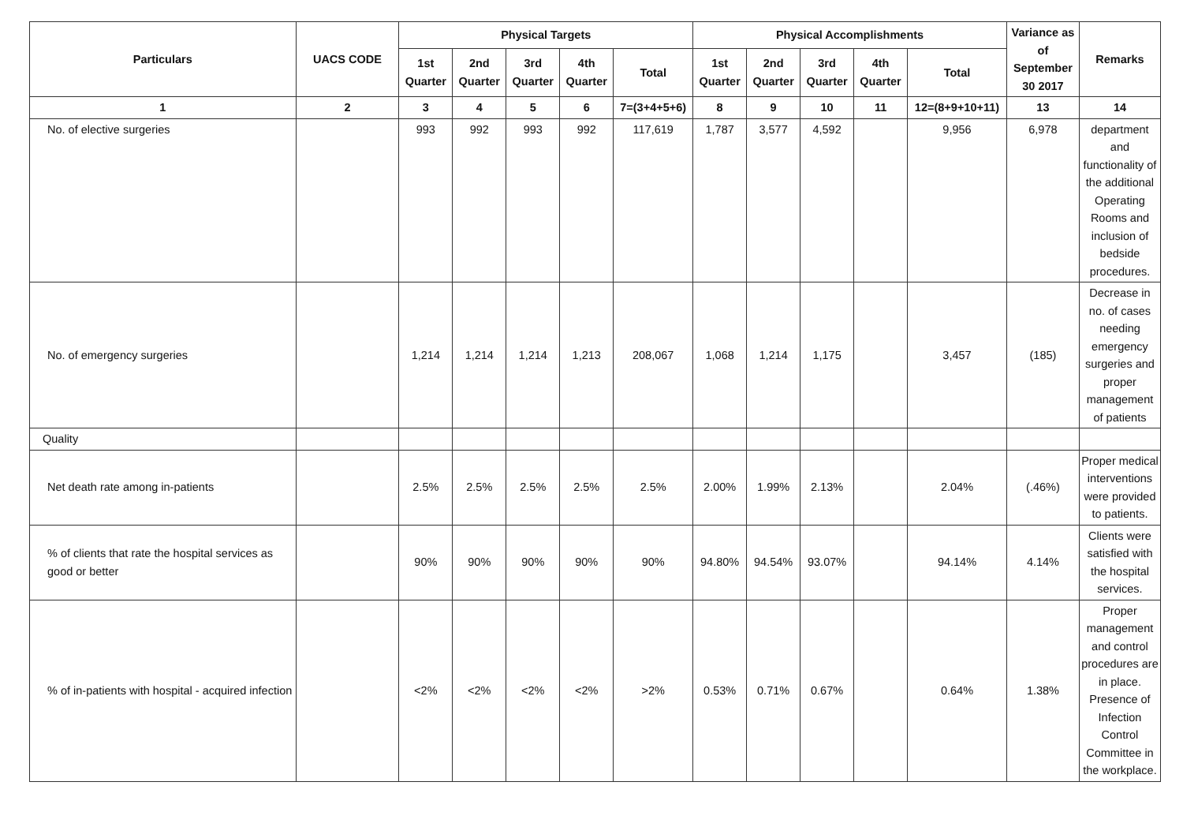| Particulars | UACS CODE | Physical Targets | | | | | Physical Accomplishments | | | | | Variance as of September 30 2017 | Remarks |
| --- | --- | --- | --- | --- | --- | --- | --- | --- | --- | --- | --- | --- | --- |
| | | 1st Quarter | 2nd Quarter | 3rd Quarter | 4th Quarter | Total | 1st Quarter | 2nd Quarter | 3rd Quarter | 4th Quarter | Total | | |
| 1 | 2 | 3 | 4 | 5 | 6 | 7=(3+4+5+6) | 8 | 9 | 10 | 11 | 12=(8+9+10+11) | 13 | 14 |
| No. of elective surgeries | | 993 | 992 | 993 | 992 | 117,619 | 1,787 | 3,577 | 4,592 | | 9,956 | 6,978 | department and functionality of the additional Operating Rooms and inclusion of bedside procedures. |
| No. of emergency surgeries | | 1,214 | 1,214 | 1,214 | 1,213 | 208,067 | 1,068 | 1,214 | 1,175 | | 3,457 | (185) | Decrease in no. of cases needing emergency surgeries and proper management of patients |
| Quality | | | | | | | | | | | | | |
| Net death rate among in-patients | | 2.5% | 2.5% | 2.5% | 2.5% | 2.5% | 2.00% | 1.99% | 2.13% | | 2.04% | (.46%) | Proper medical interventions were provided to patients. |
| % of clients that rate the hospital services as good or better | | 90% | 90% | 90% | 90% | 90% | 94.80% | 94.54% | 93.07% | | 94.14% | 4.14% | Clients were satisfied with the hospital services. |
| % of in-patients with hospital - acquired infection | | <2% | <2% | <2% | <2% | >2% | 0.53% | 0.71% | 0.67% | | 0.64% | 1.38% | Proper management and control procedures are in place. Presence of Infection Control Committee in the workplace. |